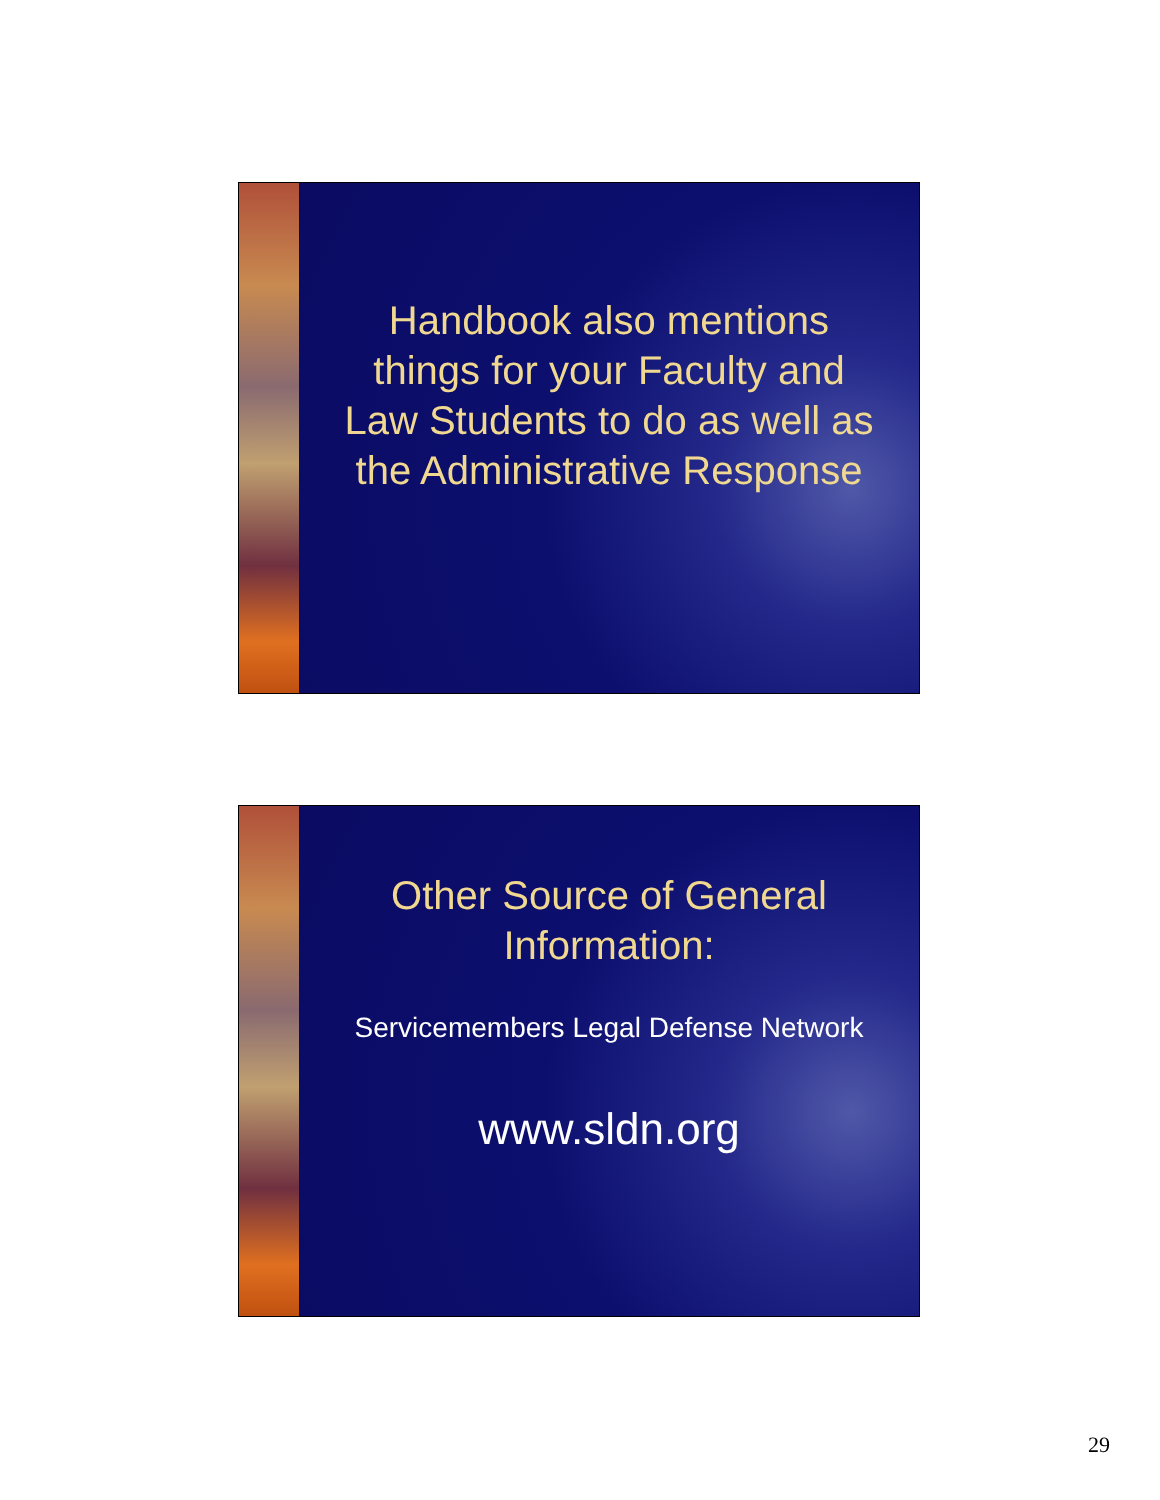Handbook also mentions
things for your Faculty and
Law Students to do as well as
the Administrative Response
Other Source of General
Information:
Servicemembers Legal Defense Network
www.sldn.org
29